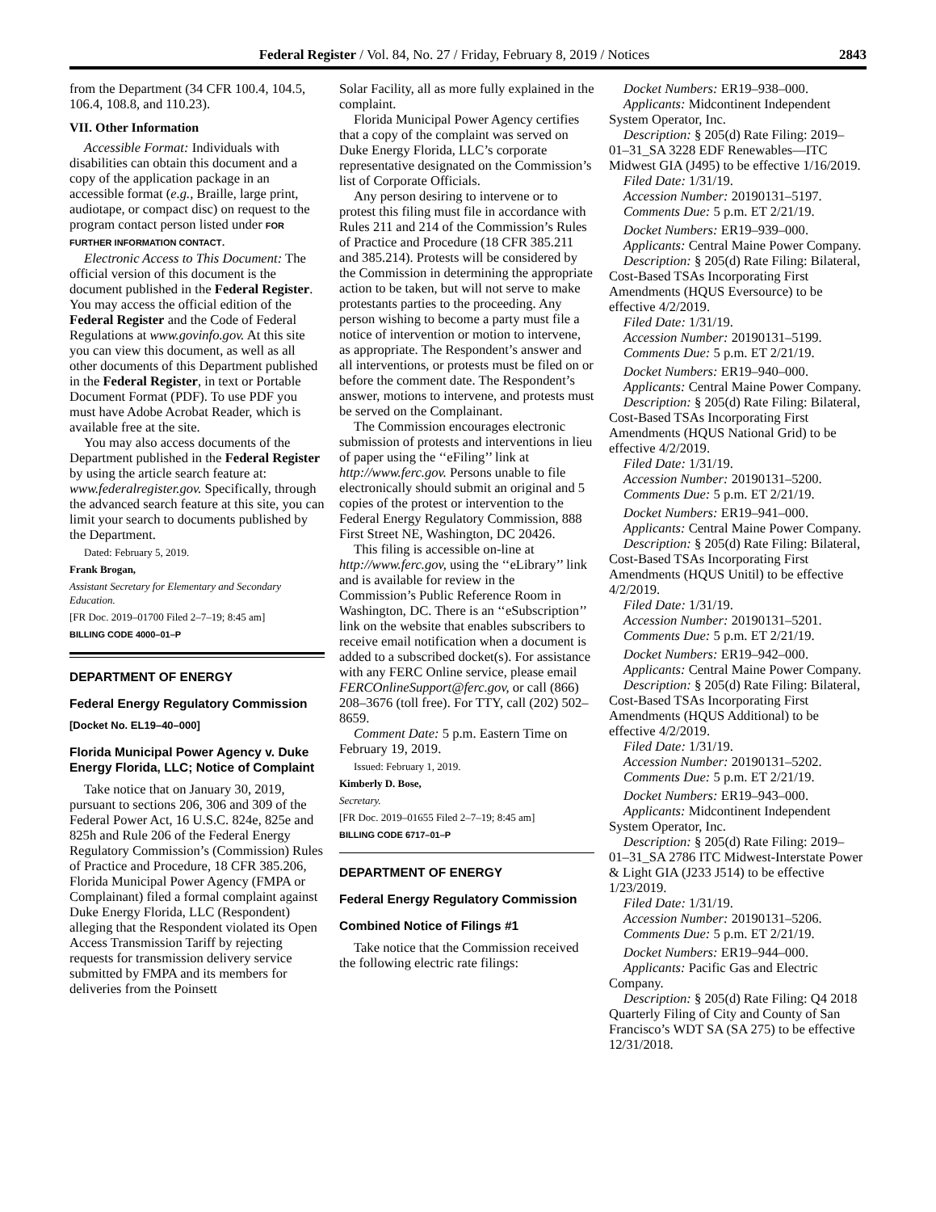Federal Register / Vol. 84, No. 27 / Friday, February 8, 2019 / Notices 2843
from the Department (34 CFR 100.4, 104.5, 106.4, 108.8, and 110.23).
VII. Other Information
Accessible Format: Individuals with disabilities can obtain this document and a copy of the application package in an accessible format (e.g., Braille, large print, audiotape, or compact disc) on request to the program contact person listed under FOR FURTHER INFORMATION CONTACT.
Electronic Access to This Document: The official version of this document is the document published in the Federal Register. You may access the official edition of the Federal Register and the Code of Federal Regulations at www.govinfo.gov. At this site you can view this document, as well as all other documents of this Department published in the Federal Register, in text or Portable Document Format (PDF). To use PDF you must have Adobe Acrobat Reader, which is available free at the site.
You may also access documents of the Department published in the Federal Register by using the article search feature at: www.federalregister.gov. Specifically, through the advanced search feature at this site, you can limit your search to documents published by the Department.
Dated: February 5, 2019.
Frank Brogan,
Assistant Secretary for Elementary and Secondary Education.
[FR Doc. 2019–01700 Filed 2–7–19; 8:45 am]
BILLING CODE 4000–01–P
DEPARTMENT OF ENERGY
Federal Energy Regulatory Commission
[Docket No. EL19–40–000]
Florida Municipal Power Agency v. Duke Energy Florida, LLC; Notice of Complaint
Take notice that on January 30, 2019, pursuant to sections 206, 306 and 309 of the Federal Power Act, 16 U.S.C. 824e, 825e and 825h and Rule 206 of the Federal Energy Regulatory Commission’s (Commission) Rules of Practice and Procedure, 18 CFR 385.206, Florida Municipal Power Agency (FMPA or Complainant) filed a formal complaint against Duke Energy Florida, LLC (Respondent) alleging that the Respondent violated its Open Access Transmission Tariff by rejecting requests for transmission delivery service submitted by FMPA and its members for deliveries from the Poinsett
Solar Facility, all as more fully explained in the complaint.
Florida Municipal Power Agency certifies that a copy of the complaint was served on Duke Energy Florida, LLC’s corporate representative designated on the Commission’s list of Corporate Officials.
Any person desiring to intervene or to protest this filing must file in accordance with Rules 211 and 214 of the Commission’s Rules of Practice and Procedure (18 CFR 385.211 and 385.214). Protests will be considered by the Commission in determining the appropriate action to be taken, but will not serve to make protestants parties to the proceeding. Any person wishing to become a party must file a notice of intervention or motion to intervene, as appropriate. The Respondent’s answer and all interventions, or protests must be filed on or before the comment date. The Respondent’s answer, motions to intervene, and protests must be served on the Complainant.
The Commission encourages electronic submission of protests and interventions in lieu of paper using the ‘‘eFiling’’ link at http://www.ferc.gov. Persons unable to file electronically should submit an original and 5 copies of the protest or intervention to the Federal Energy Regulatory Commission, 888 First Street NE, Washington, DC 20426.
This filing is accessible on-line at http://www.ferc.gov, using the ‘‘eLibrary’’ link and is available for review in the Commission’s Public Reference Room in Washington, DC. There is an ‘‘eSubscription’’ link on the website that enables subscribers to receive email notification when a document is added to a subscribed docket(s). For assistance with any FERC Online service, please email FERCOnlineSupport@ferc.gov, or call (866) 208–3676 (toll free). For TTY, call (202) 502–8659.
Comment Date: 5 p.m. Eastern Time on February 19, 2019.
Issued: February 1, 2019.
Kimberly D. Bose,
Secretary.
[FR Doc. 2019–01655 Filed 2–7–19; 8:45 am]
BILLING CODE 6717–01–P
DEPARTMENT OF ENERGY
Federal Energy Regulatory Commission
Combined Notice of Filings #1
Take notice that the Commission received the following electric rate filings:
Docket Numbers: ER19–938–000.
Applicants: Midcontinent Independent System Operator, Inc.
Description: § 205(d) Rate Filing: 2019–01–31_SA 3228 EDF Renewables—ITC Midwest GIA (J495) to be effective 1/16/2019.
Filed Date: 1/31/19.
Accession Number: 20190131–5197.
Comments Due: 5 p.m. ET 2/21/19.
Docket Numbers: ER19–939–000.
Applicants: Central Maine Power Company.
Description: § 205(d) Rate Filing: Bilateral, Cost-Based TSAs Incorporating First Amendments (HQUS Eversource) to be effective 4/2/2019.
Filed Date: 1/31/19.
Accession Number: 20190131–5199.
Comments Due: 5 p.m. ET 2/21/19.
Docket Numbers: ER19–940–000.
Applicants: Central Maine Power Company.
Description: § 205(d) Rate Filing: Bilateral, Cost-Based TSAs Incorporating First Amendments (HQUS National Grid) to be effective 4/2/2019.
Filed Date: 1/31/19.
Accession Number: 20190131–5200.
Comments Due: 5 p.m. ET 2/21/19.
Docket Numbers: ER19–941–000.
Applicants: Central Maine Power Company.
Description: § 205(d) Rate Filing: Bilateral, Cost-Based TSAs Incorporating First Amendments (HQUS Unitil) to be effective 4/2/2019.
Filed Date: 1/31/19.
Accession Number: 20190131–5201.
Comments Due: 5 p.m. ET 2/21/19.
Docket Numbers: ER19–942–000.
Applicants: Central Maine Power Company.
Description: § 205(d) Rate Filing: Bilateral, Cost-Based TSAs Incorporating First Amendments (HQUS Additional) to be effective 4/2/2019.
Filed Date: 1/31/19.
Accession Number: 20190131–5202.
Comments Due: 5 p.m. ET 2/21/19.
Docket Numbers: ER19–943–000.
Applicants: Midcontinent Independent System Operator, Inc.
Description: § 205(d) Rate Filing: 2019–01–31_SA 2786 ITC Midwest-Interstate Power & Light GIA (J233 J514) to be effective 1/23/2019.
Filed Date: 1/31/19.
Accession Number: 20190131–5206.
Comments Due: 5 p.m. ET 2/21/19.
Docket Numbers: ER19–944–000.
Applicants: Pacific Gas and Electric Company.
Description: § 205(d) Rate Filing: Q4 2018 Quarterly Filing of City and County of San Francisco’s WDT SA (SA 275) to be effective 12/31/2018.